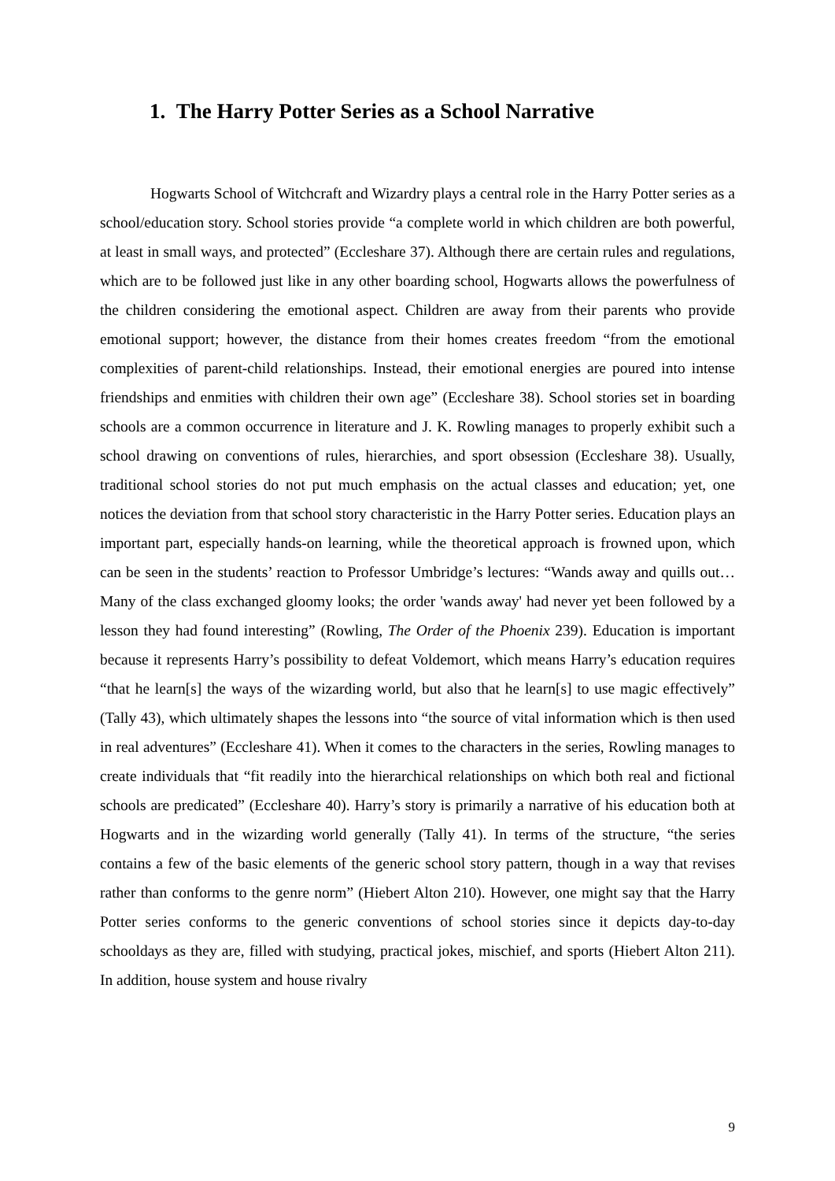1. The Harry Potter Series as a School Narrative
Hogwarts School of Witchcraft and Wizardry plays a central role in the Harry Potter series as a school/education story. School stories provide “a complete world in which children are both powerful, at least in small ways, and protected” (Eccleshare 37). Although there are certain rules and regulations, which are to be followed just like in any other boarding school, Hogwarts allows the powerfulness of the children considering the emotional aspect. Children are away from their parents who provide emotional support; however, the distance from their homes creates freedom “from the emotional complexities of parent-child relationships. Instead, their emotional energies are poured into intense friendships and enmities with children their own age” (Eccleshare 38). School stories set in boarding schools are a common occurrence in literature and J. K. Rowling manages to properly exhibit such a school drawing on conventions of rules, hierarchies, and sport obsession (Eccleshare 38). Usually, traditional school stories do not put much emphasis on the actual classes and education; yet, one notices the deviation from that school story characteristic in the Harry Potter series. Education plays an important part, especially hands-on learning, while the theoretical approach is frowned upon, which can be seen in the students’ reaction to Professor Umbridge’s lectures: “Wands away and quills out… Many of the class exchanged gloomy looks; the order 'wands away' had never yet been followed by a lesson they had found interesting” (Rowling, The Order of the Phoenix 239). Education is important because it represents Harry’s possibility to defeat Voldemort, which means Harry’s education requires “that he learn[s] the ways of the wizarding world, but also that he learn[s] to use magic effectively” (Tally 43), which ultimately shapes the lessons into “the source of vital information which is then used in real adventures” (Eccleshare 41). When it comes to the characters in the series, Rowling manages to create individuals that “fit readily into the hierarchical relationships on which both real and fictional schools are predicated” (Eccleshare 40). Harry’s story is primarily a narrative of his education both at Hogwarts and in the wizarding world generally (Tally 41). In terms of the structure, “the series contains a few of the basic elements of the generic school story pattern, though in a way that revises rather than conforms to the genre norm” (Hiebert Alton 210). However, one might say that the Harry Potter series conforms to the generic conventions of school stories since it depicts day-to-day schooldays as they are, filled with studying, practical jokes, mischief, and sports (Hiebert Alton 211). In addition, house system and house rivalry
9